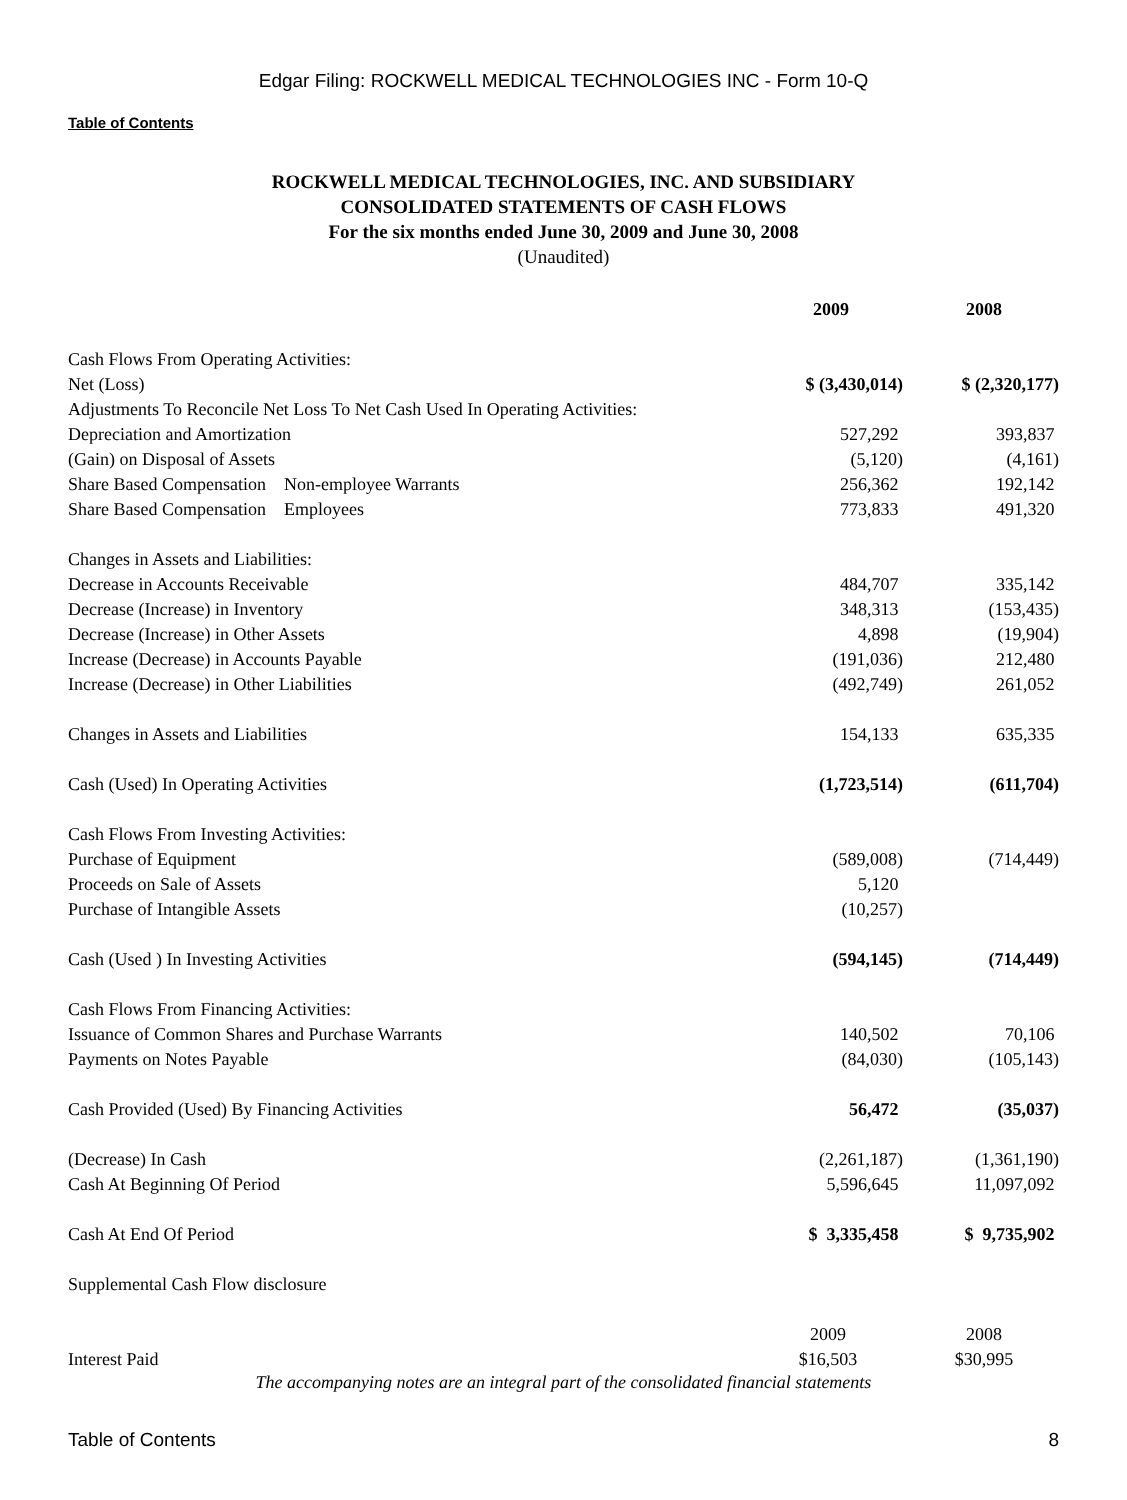Edgar Filing: ROCKWELL MEDICAL TECHNOLOGIES INC - Form 10-Q
Table of Contents
ROCKWELL MEDICAL TECHNOLOGIES, INC. AND SUBSIDIARY
CONSOLIDATED STATEMENTS OF CASH FLOWS
For the six months ended June 30, 2009 and June 30, 2008
(Unaudited)
| | 2009 | 2008 |
| --- | --- | --- |
| Cash Flows From Operating Activities: | | |
| Net (Loss) | $ (3,430,014) | $ (2,320,177) |
| Adjustments To Reconcile Net Loss To Net Cash Used In Operating Activities: | | |
| Depreciation and Amortization | 527,292 | 393,837 |
| (Gain) on Disposal of Assets | (5,120) | (4,161) |
| Share Based Compensation Non-employee Warrants | 256,362 | 192,142 |
| Share Based Compensation Employees | 773,833 | 491,320 |
| Changes in Assets and Liabilities: | | |
| Decrease in Accounts Receivable | 484,707 | 335,142 |
| Decrease (Increase) in Inventory | 348,313 | (153,435) |
| Decrease (Increase) in Other Assets | 4,898 | (19,904) |
| Increase (Decrease) in Accounts Payable | (191,036) | 212,480 |
| Increase (Decrease) in Other Liabilities | (492,749) | 261,052 |
| Changes in Assets and Liabilities | 154,133 | 635,335 |
| Cash (Used) In Operating Activities | (1,723,514) | (611,704) |
| Cash Flows From Investing Activities: | | |
| Purchase of Equipment | (589,008) | (714,449) |
| Proceeds on Sale of Assets | 5,120 | |
| Purchase of Intangible Assets | (10,257) | |
| Cash (Used ) In Investing Activities | (594,145) | (714,449) |
| Cash Flows From Financing Activities: | | |
| Issuance of Common Shares and Purchase Warrants | 140,502 | 70,106 |
| Payments on Notes Payable | (84,030) | (105,143) |
| Cash Provided (Used) By Financing Activities | 56,472 | (35,037) |
| (Decrease) In Cash | (2,261,187) | (1,361,190) |
| Cash At Beginning Of Period | 5,596,645 | 11,097,092 |
| Cash At End Of Period | $ 3,335,458 | $ 9,735,902 |
| Supplemental Cash Flow disclosure | | |
| | 2009 | 2008 |
| Interest Paid | $16,503 | $30,995 |
The accompanying notes are an integral part of the consolidated financial statements
Table of Contents 8